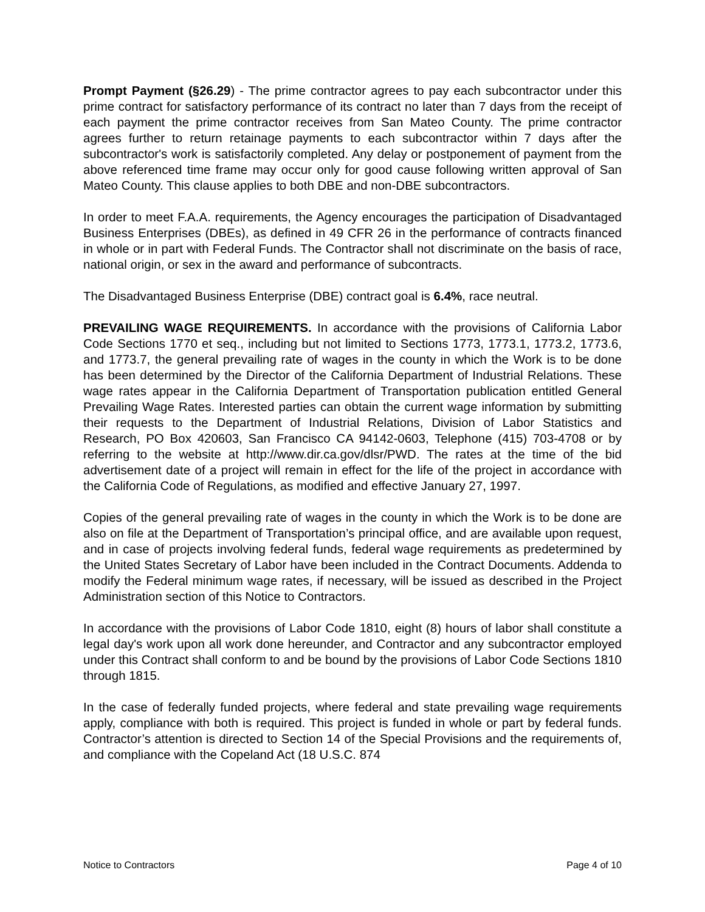Prompt Payment (§26.29) - The prime contractor agrees to pay each subcontractor under this prime contract for satisfactory performance of its contract no later than 7 days from the receipt of each payment the prime contractor receives from San Mateo County. The prime contractor agrees further to return retainage payments to each subcontractor within 7 days after the subcontractor's work is satisfactorily completed. Any delay or postponement of payment from the above referenced time frame may occur only for good cause following written approval of San Mateo County. This clause applies to both DBE and non-DBE subcontractors.
In order to meet F.A.A. requirements, the Agency encourages the participation of Disadvantaged Business Enterprises (DBEs), as defined in 49 CFR 26 in the performance of contracts financed in whole or in part with Federal Funds. The Contractor shall not discriminate on the basis of race, national origin, or sex in the award and performance of subcontracts.
The Disadvantaged Business Enterprise (DBE) contract goal is 6.4%, race neutral.
PREVAILING WAGE REQUIREMENTS. In accordance with the provisions of California Labor Code Sections 1770 et seq., including but not limited to Sections 1773, 1773.1, 1773.2, 1773.6, and 1773.7, the general prevailing rate of wages in the county in which the Work is to be done has been determined by the Director of the California Department of Industrial Relations. These wage rates appear in the California Department of Transportation publication entitled General Prevailing Wage Rates. Interested parties can obtain the current wage information by submitting their requests to the Department of Industrial Relations, Division of Labor Statistics and Research, PO Box 420603, San Francisco CA 94142-0603, Telephone (415) 703-4708 or by referring to the website at http://www.dir.ca.gov/dlsr/PWD. The rates at the time of the bid advertisement date of a project will remain in effect for the life of the project in accordance with the California Code of Regulations, as modified and effective January 27, 1997.
Copies of the general prevailing rate of wages in the county in which the Work is to be done are also on file at the Department of Transportation’s principal office, and are available upon request, and in case of projects involving federal funds, federal wage requirements as predetermined by the United States Secretary of Labor have been included in the Contract Documents. Addenda to modify the Federal minimum wage rates, if necessary, will be issued as described in the Project Administration section of this Notice to Contractors.
In accordance with the provisions of Labor Code 1810, eight (8) hours of labor shall constitute a legal day's work upon all work done hereunder, and Contractor and any subcontractor employed under this Contract shall conform to and be bound by the provisions of Labor Code Sections 1810 through 1815.
In the case of federally funded projects, where federal and state prevailing wage requirements apply, compliance with both is required. This project is funded in whole or part by federal funds. Contractor’s attention is directed to Section 14 of the Special Provisions and the requirements of, and compliance with the Copeland Act (18 U.S.C. 874
Notice to Contractors Page 4 of 10